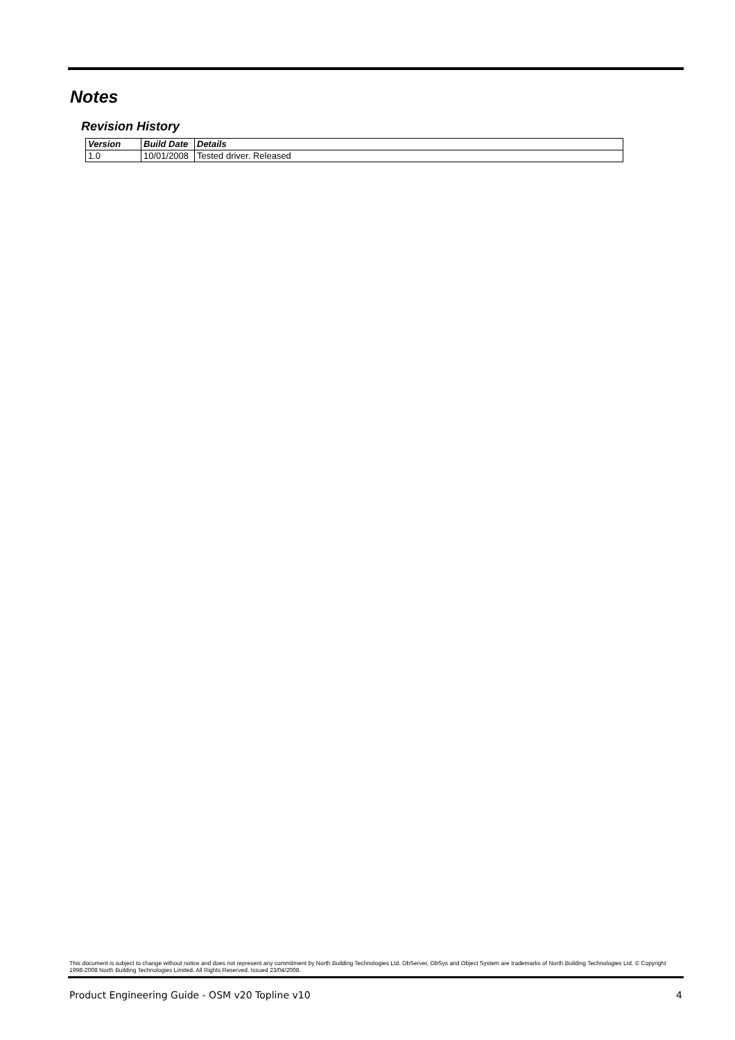Notes
Revision History
| Version | Build Date | Details |
| --- | --- | --- |
| 1.0 | 10/01/2008 | Tested driver. Released |
This document is subject to change without notice and does not represent any commitment by North Building Technologies Ltd. ObServer, ObSys and Object System are trademarks of North Building Technologies Ltd. © Copyright 1998-2008 North Building Technologies Limited. All Rights Reserved. Issued 23/04/2008.
Product Engineering Guide - OSM v20 Topline v10 4